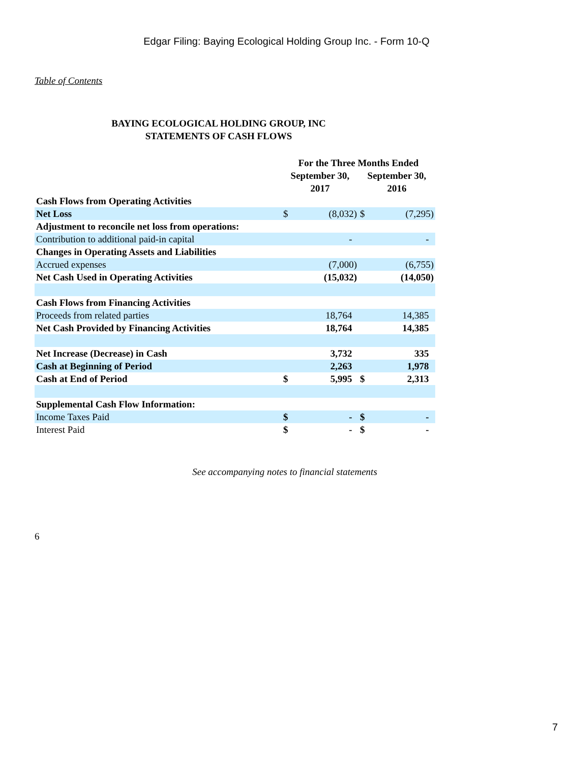Edgar Filing: Baying Ecological Holding Group Inc. - Form 10-Q
Table of Contents
BAYING ECOLOGICAL HOLDING GROUP, INC
STATEMENTS OF CASH FLOWS
| | For the Three Months Ended | | | |
| --- | --- | --- | --- | --- |
| | September 30, 2017 | | September 30, 2016 | |
| Cash Flows from Operating Activities | | | | |
| Net Loss | $ | (8,032) | $ | (7,295) |
| Adjustment to reconcile net loss from operations: | | | | |
| Contribution to additional paid-in capital | | - | | - |
| Changes in Operating Assets and Liabilities | | | | |
| Accrued expenses | | (7,000) | | (6,755) |
| Net Cash Used in Operating Activities | | (15,032) | | (14,050) |
| Cash Flows from Financing Activities | | | | |
| Proceeds from related parties | | 18,764 | | 14,385 |
| Net Cash Provided by Financing Activities | | 18,764 | | 14,385 |
| Net Increase (Decrease) in Cash | | 3,732 | | 335 |
| Cash at Beginning of Period | | 2,263 | | 1,978 |
| Cash at End of Period | $ | 5,995 | $ | 2,313 |
| Supplemental Cash Flow Information: | | | | |
| Income Taxes Paid | $ | - | $ | - |
| Interest Paid | $ | - | $ | - |
See accompanying notes to financial statements
6
7